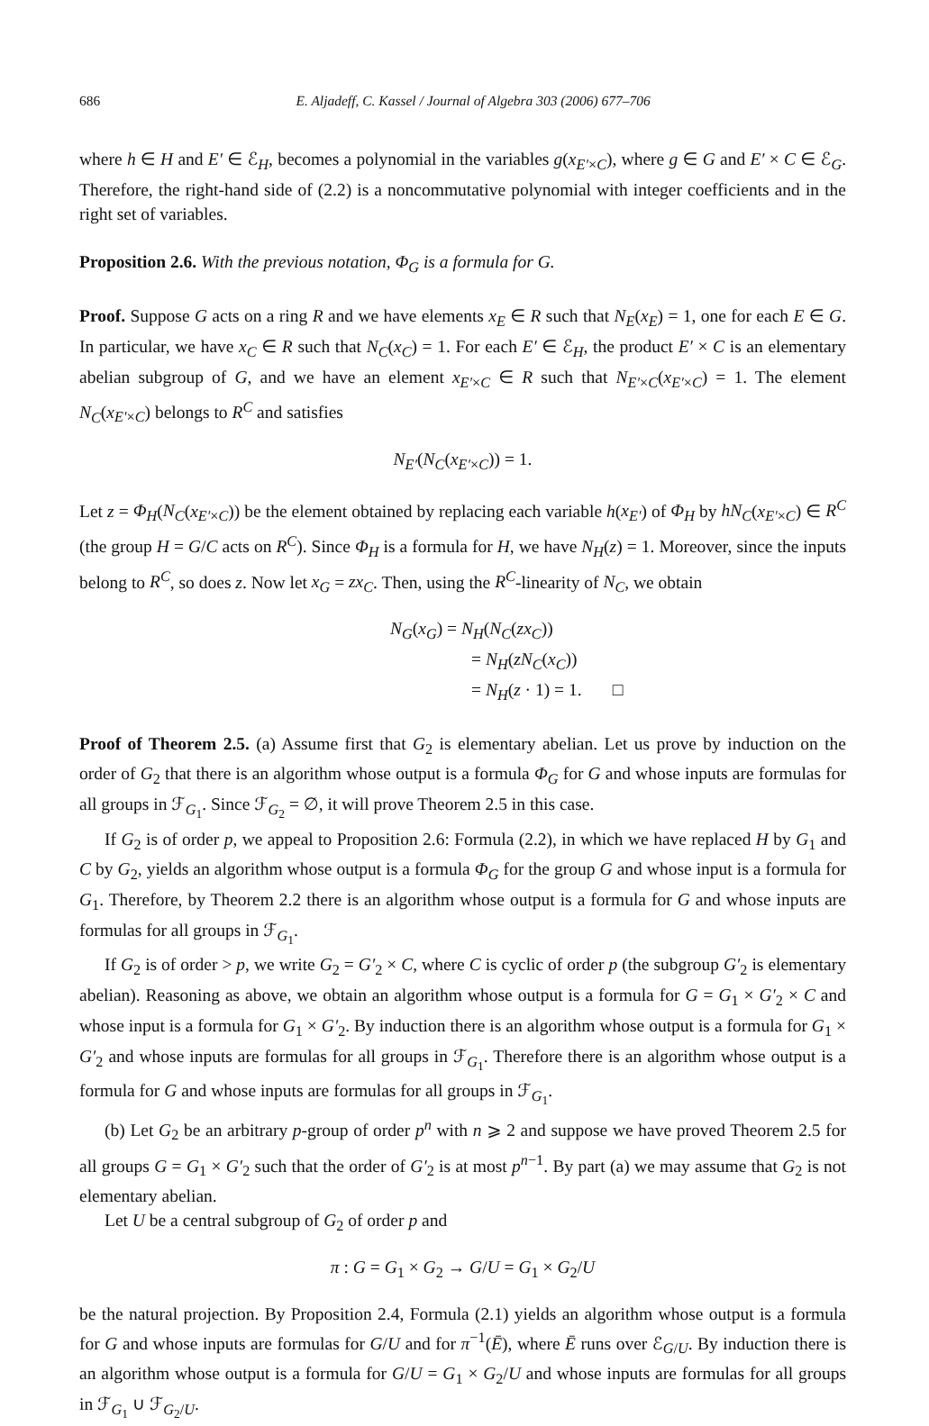686 E. Aljadeff, C. Kassel / Journal of Algebra 303 (2006) 677–706
where h ∈ H and E′ ∈ ℰ<sub>H</sub>, becomes a polynomial in the variables g(x<sub>E′×C</sub>), where g ∈ G and E′ × C ∈ ℰ<sub>G</sub>. Therefore, the right-hand side of (2.2) is a noncommutative polynomial with integer coefficients and in the right set of variables.
Proposition 2.6. With the previous notation, Φ<sub>G</sub> is a formula for G.
Proof. Suppose G acts on a ring R and we have elements x<sub>E</sub> ∈ R such that N<sub>E</sub>(x<sub>E</sub>) = 1, one for each E ∈ G. In particular, we have x<sub>C</sub> ∈ R such that N<sub>C</sub>(x<sub>C</sub>) = 1. For each E′ ∈ ℰ<sub>H</sub>, the product E′ × C is an elementary abelian subgroup of G, and we have an element x<sub>E′×C</sub> ∈ R such that N<sub>E′×C</sub>(x<sub>E′×C</sub>) = 1. The element N<sub>C</sub>(x<sub>E′×C</sub>) belongs to R<sup>C</sup> and satisfies
N<sub>E′</sub>(N<sub>C</sub>(x<sub>E′×C</sub>)) = 1.
Let z = Φ<sub>H</sub>(N<sub>C</sub>(x<sub>E′×C</sub>)) be the element obtained by replacing each variable h(x<sub>E′</sub>) of Φ<sub>H</sub> by hN<sub>C</sub>(x<sub>E′×C</sub>) ∈ R<sup>C</sup> (the group H = G/C acts on R<sup>C</sup>). Since Φ<sub>H</sub> is a formula for H, we have N<sub>H</sub>(z) = 1. Moreover, since the inputs belong to R<sup>C</sup>, so does z. Now let x<sub>G</sub> = zx<sub>C</sub>. Then, using the R<sup>C</sup>-linearity of N<sub>C</sub>, we obtain
N<sub>G</sub>(x<sub>G</sub>) = N<sub>H</sub>(N<sub>C</sub>(zx<sub>C</sub>))
= N<sub>H</sub>(zN<sub>C</sub>(x<sub>C</sub>))
= N<sub>H</sub>(z · 1) = 1. □
Proof of Theorem 2.5. (a) Assume first that G<sub>2</sub> is elementary abelian. Let us prove by induction on the order of G<sub>2</sub> that there is an algorithm whose output is a formula Φ<sub>G</sub> for G and whose inputs are formulas for all groups in ℱ<sub>G<sub>1</sub></sub>. Since ℱ<sub>G<sub>2</sub></sub> = ∅, it will prove Theorem 2.5 in this case.
If G<sub>2</sub> is of order p, we appeal to Proposition 2.6: Formula (2.2), in which we have replaced H by G<sub>1</sub> and C by G<sub>2</sub>, yields an algorithm whose output is a formula Φ<sub>G</sub> for the group G and whose input is a formula for G<sub>1</sub>. Therefore, by Theorem 2.2 there is an algorithm whose output is a formula for G and whose inputs are formulas for all groups in ℱ<sub>G<sub>1</sub></sub>.
If G<sub>2</sub> is of order > p, we write G<sub>2</sub> = G′<sub>2</sub> × C, where C is cyclic of order p (the subgroup G′<sub>2</sub> is elementary abelian). Reasoning as above, we obtain an algorithm whose output is a formula for G = G<sub>1</sub> × G′<sub>2</sub> × C and whose input is a formula for G<sub>1</sub> × G′<sub>2</sub>. By induction there is an algorithm whose output is a formula for G<sub>1</sub> × G′<sub>2</sub> and whose inputs are formulas for all groups in ℱ<sub>G<sub>1</sub></sub>. Therefore there is an algorithm whose output is a formula for G and whose inputs are formulas for all groups in ℱ<sub>G<sub>1</sub></sub>.
(b) Let G<sub>2</sub> be an arbitrary p-group of order p<sup>n</sup> with n ⩾ 2 and suppose we have proved Theorem 2.5 for all groups G = G<sub>1</sub> × G′<sub>2</sub> such that the order of G′<sub>2</sub> is at most p<sup>n−1</sup>. By part (a) we may assume that G<sub>2</sub> is not elementary abelian.
Let U be a central subgroup of G<sub>2</sub> of order p and
π : G = G<sub>1</sub> × G<sub>2</sub> → G/U = G<sub>1</sub> × G<sub>2</sub>/U
be the natural projection. By Proposition 2.4, Formula (2.1) yields an algorithm whose output is a formula for G and whose inputs are formulas for G/U and for π<sup>−1</sup>(Ē), where Ē runs over ℰ<sub>G/U</sub>. By induction there is an algorithm whose output is a formula for G/U = G<sub>1</sub> × G<sub>2</sub>/U and whose inputs are formulas for all groups in ℱ<sub>G<sub>1</sub></sub> ∪ ℱ<sub>G<sub>2</sub>/U</sub>.